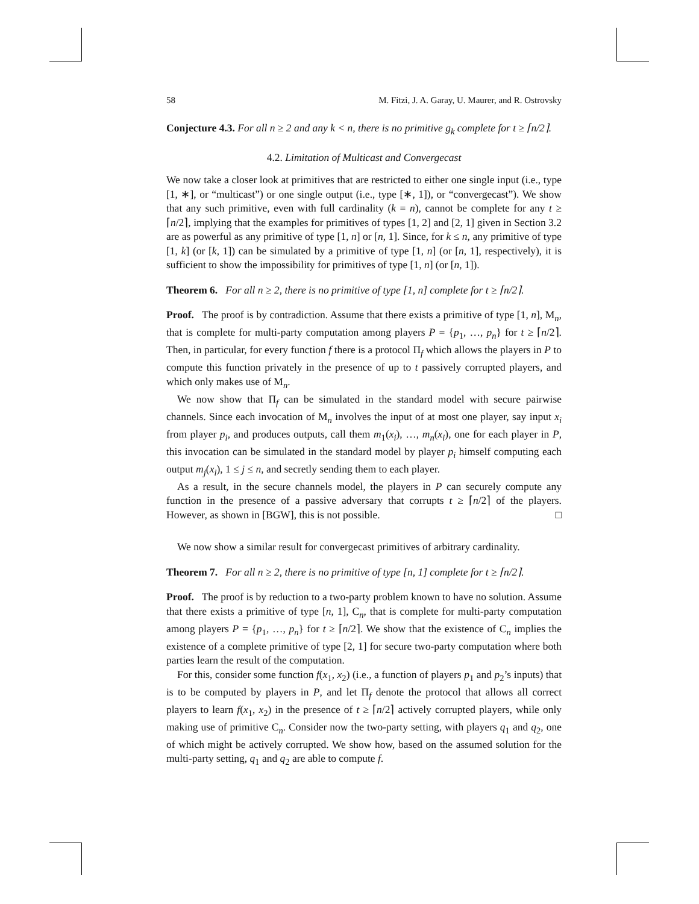58 M. Fitzi, J. A. Garay, U. Maurer, and R. Ostrovsky
Conjecture 4.3. For all n ≥ 2 and any k < n, there is no primitive g<sub>k</sub> complete for t ≥ ⌈n/2⌉.
4.2. Limitation of Multicast and Convergecast
We now take a closer look at primitives that are restricted to either one single input (i.e., type [1, ∗], or “multicast”) or one single output (i.e., type [∗, 1]), or “convergecast”). We show that any such primitive, even with full cardinality (k = n), cannot be complete for any t ≥ ⌈n/2⌉, implying that the examples for primitives of types [1, 2] and [2, 1] given in Section 3.2 are as powerful as any primitive of type [1, n] or [n, 1]. Since, for k ≤ n, any primitive of type [1, k] (or [k, 1]) can be simulated by a primitive of type [1, n] (or [n, 1], respectively), it is sufficient to show the impossibility for primitives of type [1, n] (or [n, 1]).
Theorem 6. For all n ≥ 2, there is no primitive of type [1, n] complete for t ≥ ⌈n/2⌉.
Proof. The proof is by contradiction. Assume that there exists a primitive of type [1, n], M<sub>n</sub>, that is complete for multi-party computation among players P = {p<sub>1</sub>, …, p<sub>n</sub>} for t ≥ ⌈n/2⌉. Then, in particular, for every function f there is a protocol Π<sub>f</sub> which allows the players in P to compute this function privately in the presence of up to t passively corrupted players, and which only makes use of M<sub>n</sub>.
We now show that Π<sub>f</sub> can be simulated in the standard model with secure pairwise channels. Since each invocation of M<sub>n</sub> involves the input of at most one player, say input x<sub>i</sub> from player p<sub>i</sub>, and produces outputs, call them m<sub>1</sub>(x<sub>i</sub>), …, m<sub>n</sub>(x<sub>i</sub>), one for each player in P, this invocation can be simulated in the standard model by player p<sub>i</sub> himself computing each output m<sub>j</sub>(x<sub>i</sub>), 1 ≤ j ≤ n, and secretly sending them to each player.
As a result, in the secure channels model, the players in P can securely compute any function in the presence of a passive adversary that corrupts t ≥ ⌈n/2⌉ of the players. However, as shown in [BGW], this is not possible. □
We now show a similar result for convergecast primitives of arbitrary cardinality.
Theorem 7. For all n ≥ 2, there is no primitive of type [n, 1] complete for t ≥ ⌈n/2⌉.
Proof. The proof is by reduction to a two-party problem known to have no solution. Assume that there exists a primitive of type [n, 1], C<sub>n</sub>, that is complete for multi-party computation among players P = {p<sub>1</sub>, …, p<sub>n</sub>} for t ≥ ⌈n/2⌉. We show that the existence of C<sub>n</sub> implies the existence of a complete primitive of type [2, 1] for secure two-party computation where both parties learn the result of the computation.
For this, consider some function f(x<sub>1</sub>, x<sub>2</sub>) (i.e., a function of players p<sub>1</sub> and p<sub>2</sub>’s inputs) that is to be computed by players in P, and let Π<sub>f</sub> denote the protocol that allows all correct players to learn f(x<sub>1</sub>, x<sub>2</sub>) in the presence of t ≥ ⌈n/2⌉ actively corrupted players, while only making use of primitive C<sub>n</sub>. Consider now the two-party setting, with players q<sub>1</sub> and q<sub>2</sub>, one of which might be actively corrupted. We show how, based on the assumed solution for the multi-party setting, q<sub>1</sub> and q<sub>2</sub> are able to compute f.